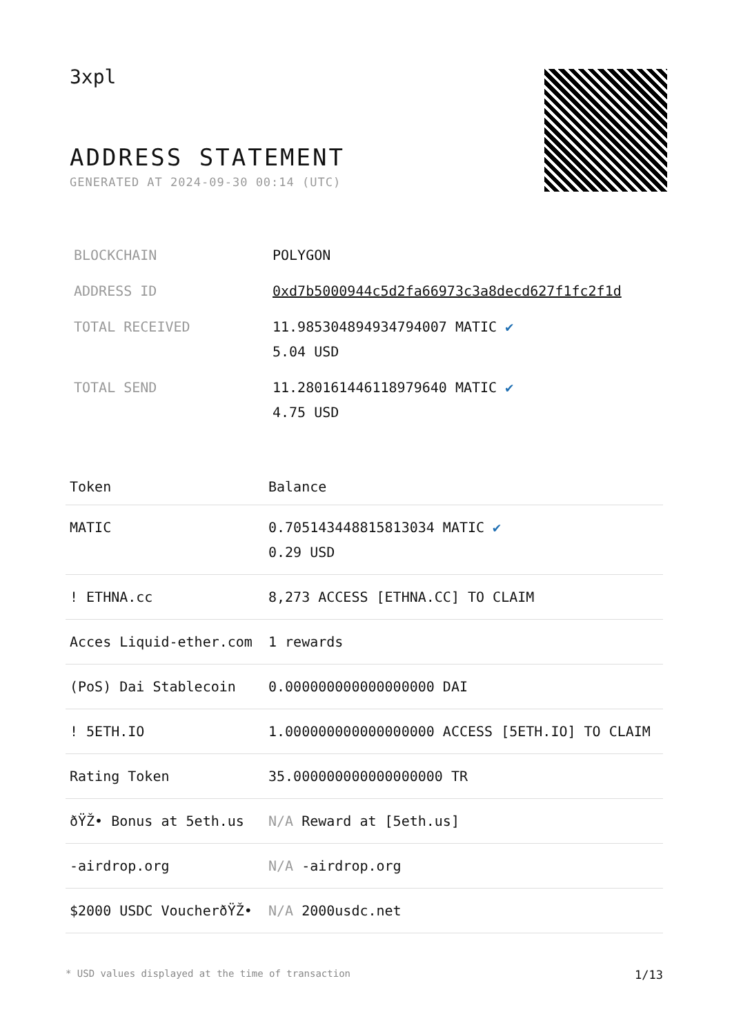3xpl
ADDRESS STATEMENT
GENERATED AT 2024-09-30 00:14 (UTC)
| BLOCKCHAIN | POLYGON |
| ADDRESS ID | 0xd7b5000944c5d2fa66973c3a8decd627f1fc2f1d |
| TOTAL RECEIVED | 11.985304894934794007 MATIC ✔ 5.04 USD |
| TOTAL SEND | 11.280161446118979640 MATIC ✔ 4.75 USD |
| Token | Balance |
| --- | --- |
| MATIC | 0.705143448815813034 MATIC ✔ 0.29 USD |
| ! ETHNA.cc | 8,273 ACCESS [ETHNA.CC] TO CLAIM |
| Acces Liquid-ether.com | 1 rewards |
| (PoS) Dai Stablecoin | 0.000000000000000000 DAI |
| ! 5ETH.IO | 1.000000000000000000 ACCESS [5ETH.IO] TO CLAIM |
| Rating Token | 35.000000000000000000 TR |
| ðŸŽ• Bonus at 5eth.us | N/A Reward at [5eth.us] |
| -airdrop.org | N/A -airdrop.org |
| $2000 USDC VoucherðŸŽ• | N/A 2000usdc.net |
* USD values displayed at the time of transaction 1/13